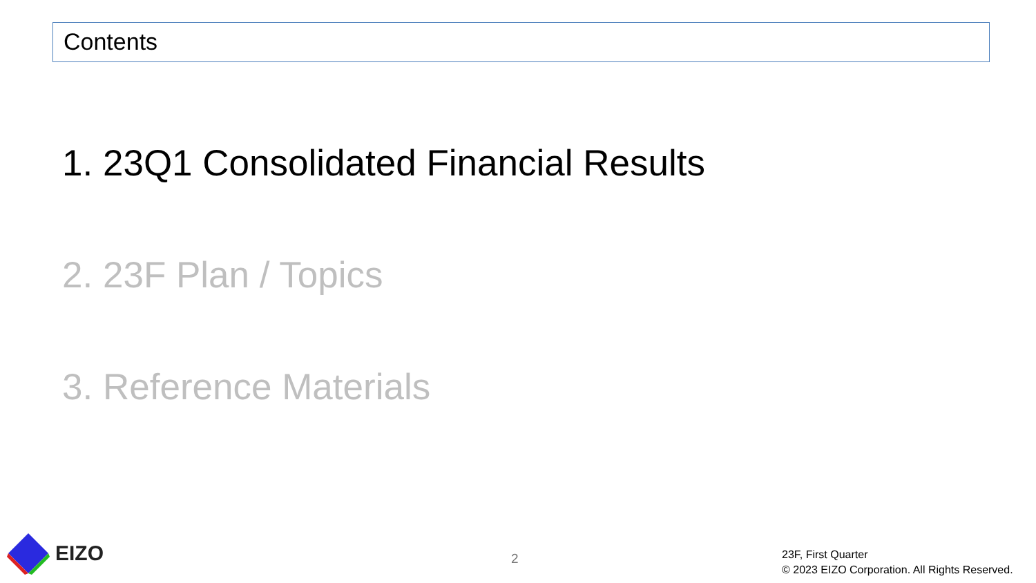Contents
1. 23Q1 Consolidated Financial Results
2. 23F Plan / Topics
3. Reference Materials
EIZO
2
23F, First Quarter
© 2023 EIZO Corporation. All Rights Reserved.